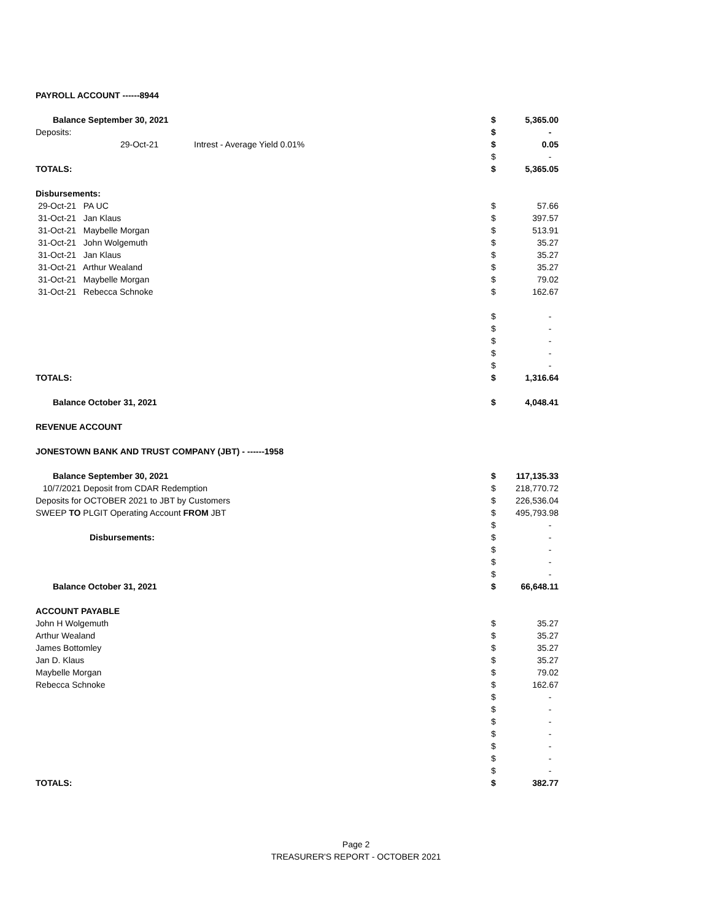| PAYROLL ACCOUNT ------8944 | | | |
| Balance September 30, 2021 | | $ | 5,365.00 |
| Deposits: | | $ | - |
| 29-Oct-21 | Intrest - Average Yield 0.01% | $ | 0.05 |
| | | $ | - |
| TOTALS: | | $ | 5,365.05 |
| Disbursements: | | | |
| 29-Oct-21 PA UC | | $ | 57.66 |
| 31-Oct-21 Jan Klaus | | $ | 397.57 |
| 31-Oct-21 Maybelle Morgan | | $ | 513.91 |
| 31-Oct-21 John Wolgemuth | | $ | 35.27 |
| 31-Oct-21 Jan Klaus | | $ | 35.27 |
| 31-Oct-21 Arthur Wealand | | $ | 35.27 |
| 31-Oct-21 Maybelle Morgan | | $ | 79.02 |
| 31-Oct-21 Rebecca Schnoke | | $ | 162.67 |
| | | $ | - |
| | | $ | - |
| | | $ | - |
| | | $ | - |
| | | $ | - |
| TOTALS: | | $ | 1,316.64 |
| Balance October 31, 2021 | | $ | 4,048.41 |
| REVENUE ACCOUNT | | | |
| JONESTOWN BANK AND TRUST COMPANY (JBT) - ------1958 | | | |
| Balance September 30, 2021 | | $ | 117,135.33 |
| 10/7/2021 Deposit from CDAR Redemption | | $ | 218,770.72 |
| Deposits for OCTOBER 2021 to JBT by Customers | | $ | 226,536.04 |
| SWEEP TO PLGIT Operating Account FROM JBT | | $ | 495,793.98 |
| | | $ | - |
| Disbursements: | | $ | - |
| | | $ | - |
| | | $ | - |
| | | $ | - |
| Balance October 31, 2021 | | $ | 66,648.11 |
| ACCOUNT PAYABLE | | | |
| John H Wolgemuth | | $ | 35.27 |
| Arthur Wealand | | $ | 35.27 |
| James Bottomley | | $ | 35.27 |
| Jan D. Klaus | | $ | 35.27 |
| Maybelle Morgan | | $ | 79.02 |
| Rebecca Schnoke | | $ | 162.67 |
| | | $ | - |
| | | $ | - |
| | | $ | - |
| | | $ | - |
| | | $ | - |
| | | $ | - |
| | | $ | - |
| TOTALS: | | $ | 382.77 |
Page 2
TREASURER'S REPORT - OCTOBER 2021